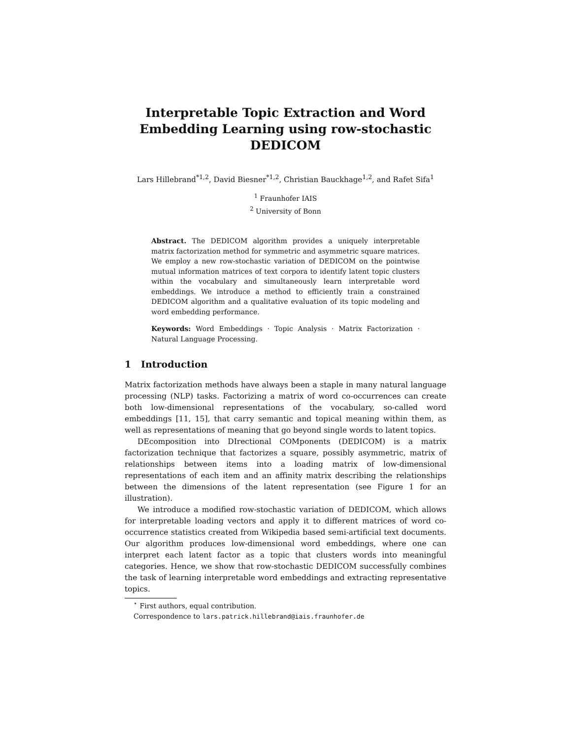Interpretable Topic Extraction and Word Embedding Learning using row-stochastic DEDICOM
Lars Hillebrand<sup>*1,2</sup>, David Biesner<sup>*1,2</sup>, Christian Bauckhage<sup>1,2</sup>, and Rafet Sifa<sup>1</sup>
<sup>1</sup> Fraunhofer IAIS
<sup>2</sup> University of Bonn
Abstract. The DEDICOM algorithm provides a uniquely interpretable matrix factorization method for symmetric and asymmetric square matrices. We employ a new row-stochastic variation of DEDICOM on the pointwise mutual information matrices of text corpora to identify latent topic clusters within the vocabulary and simultaneously learn interpretable word embeddings. We introduce a method to efficiently train a constrained DEDICOM algorithm and a qualitative evaluation of its topic modeling and word embedding performance.
Keywords: Word Embeddings · Topic Analysis · Matrix Factorization · Natural Language Processing.
1 Introduction
Matrix factorization methods have always been a staple in many natural language processing (NLP) tasks. Factorizing a matrix of word co-occurrences can create both low-dimensional representations of the vocabulary, so-called word embeddings [11, 15], that carry semantic and topical meaning within them, as well as representations of meaning that go beyond single words to latent topics.
DEcomposition into DIrectional COMponents (DEDICOM) is a matrix factorization technique that factorizes a square, possibly asymmetric, matrix of relationships between items into a loading matrix of low-dimensional representations of each item and an affinity matrix describing the relationships between the dimensions of the latent representation (see Figure 1 for an illustration).
We introduce a modified row-stochastic variation of DEDICOM, which allows for interpretable loading vectors and apply it to different matrices of word co-occurrence statistics created from Wikipedia based semi-artificial text documents. Our algorithm produces low-dimensional word embeddings, where one can interpret each latent factor as a topic that clusters words into meaningful categories. Hence, we show that row-stochastic DEDICOM successfully combines the task of learning interpretable word embeddings and extracting representative topics.
<sup>⋆</sup> First authors, equal contribution.
Correspondence to lars.patrick.hillebrand@iais.fraunhofer.de